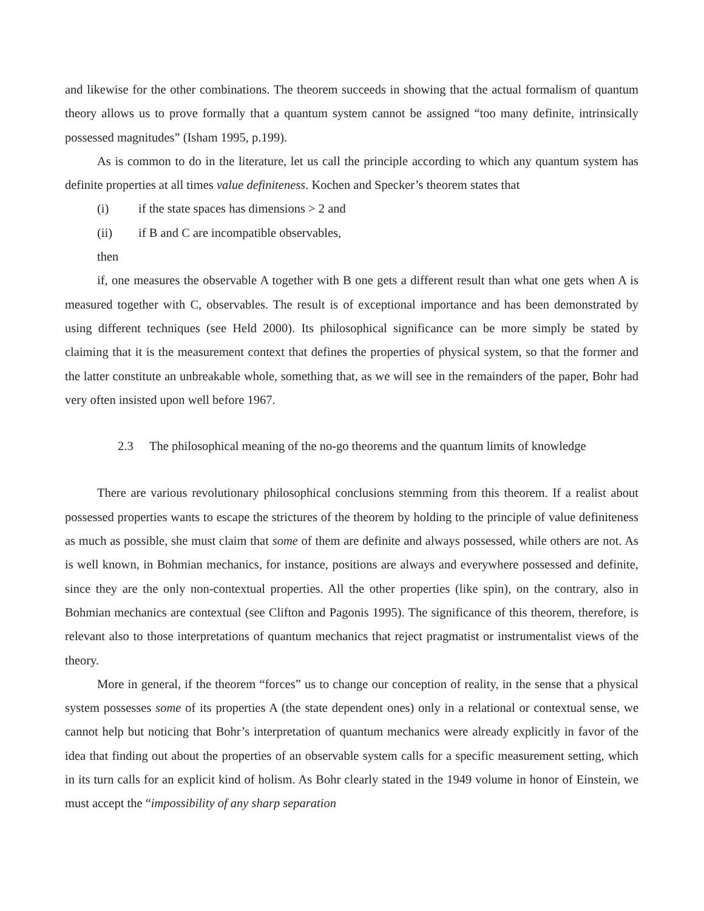and likewise for the other combinations. The theorem succeeds in showing that the actual formalism of quantum theory allows us to prove formally that a quantum system cannot be assigned “too many definite, intrinsically possessed magnitudes” (Isham 1995, p.199).
As is common to do in the literature, let us call the principle according to which any quantum system has definite properties at all times value definiteness. Kochen and Specker’s theorem states that
(i) if the state spaces has dimensions > 2 and
(ii) if B and C are incompatible observables,
then
if, one measures the observable A together with B one gets a different result than what one gets when A is measured together with C, observables. The result is of exceptional importance and has been demonstrated by using different techniques (see Held 2000). Its philosophical significance can be more simply be stated by claiming that it is the measurement context that defines the properties of physical system, so that the former and the latter constitute an unbreakable whole, something that, as we will see in the remainders of the paper, Bohr had very often insisted upon well before 1967.
2.3 The philosophical meaning of the no-go theorems and the quantum limits of knowledge
There are various revolutionary philosophical conclusions stemming from this theorem. If a realist about possessed properties wants to escape the strictures of the theorem by holding to the principle of value definiteness as much as possible, she must claim that some of them are definite and always possessed, while others are not. As is well known, in Bohmian mechanics, for instance, positions are always and everywhere possessed and definite, since they are the only non-contextual properties. All the other properties (like spin), on the contrary, also in Bohmian mechanics are contextual (see Clifton and Pagonis 1995). The significance of this theorem, therefore, is relevant also to those interpretations of quantum mechanics that reject pragmatist or instrumentalist views of the theory.
More in general, if the theorem “forces” us to change our conception of reality, in the sense that a physical system possesses some of its properties A (the state dependent ones) only in a relational or contextual sense, we cannot help but noticing that Bohr’s interpretation of quantum mechanics were already explicitly in favor of the idea that finding out about the properties of an observable system calls for a specific measurement setting, which in its turn calls for an explicit kind of holism. As Bohr clearly stated in the 1949 volume in honor of Einstein, we must accept the “impossibility of any sharp separation